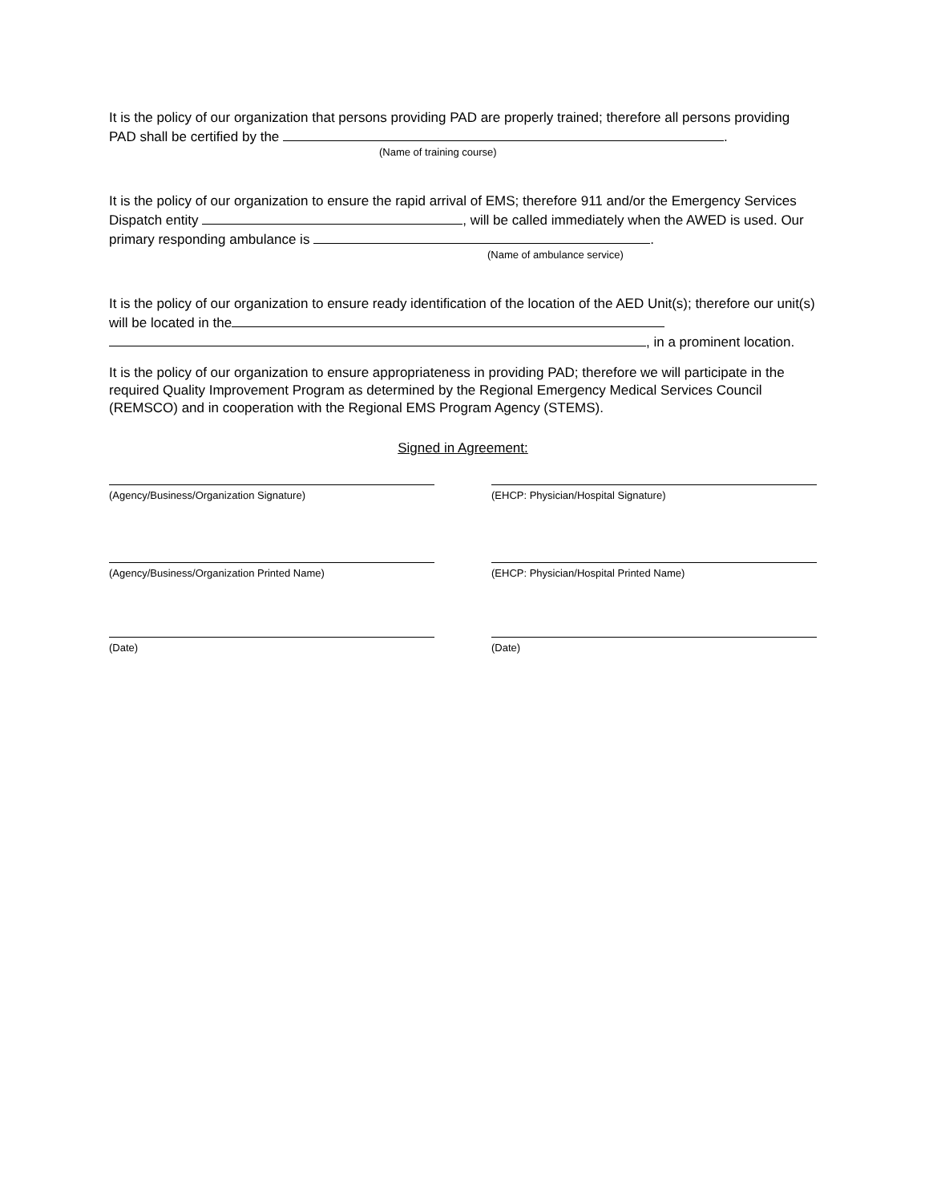It is the policy of our organization that persons providing PAD are properly trained; therefore all persons providing PAD shall be certified by the .
(Name of training course)
It is the policy of our organization to ensure the rapid arrival of EMS; therefore 911 and/or the Emergency Services Dispatch entity , will be called immediately when the AWED is used. Our primary responding ambulance is .
(Name of ambulance service)
It is the policy of our organization to ensure ready identification of the location of the AED Unit(s); therefore our unit(s) will be located in the
, in a prominent location.
It is the policy of our organization to ensure appropriateness in providing PAD; therefore we will participate in the required Quality Improvement Program as determined by the Regional Emergency Medical Services Council (REMSCO) and in cooperation with the Regional EMS Program Agency (STEMS).
Signed in Agreement:
(Agency/Business/Organization Signature) (EHCP: Physician/Hospital Signature)
(Agency/Business/Organization Printed Name) (EHCP: Physician/Hospital Printed Name)
(Date) (Date)